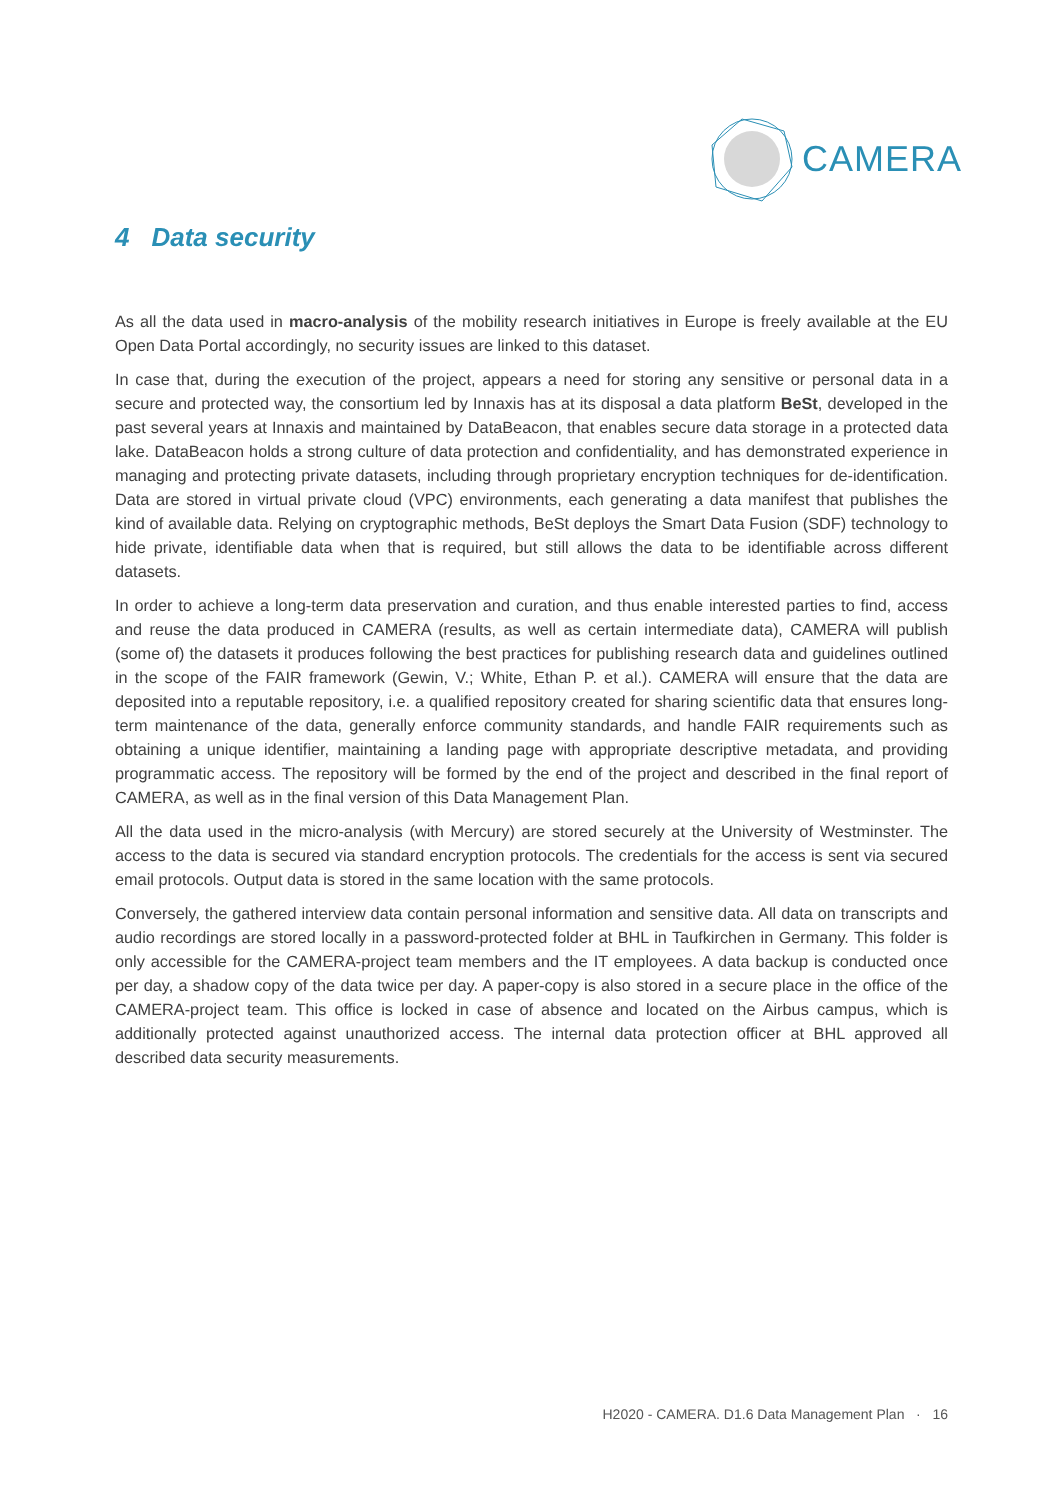CAMERA
4 Data security
As all the data used in macro-analysis of the mobility research initiatives in Europe is freely available at the EU Open Data Portal accordingly, no security issues are linked to this dataset.
In case that, during the execution of the project, appears a need for storing any sensitive or personal data in a secure and protected way, the consortium led by Innaxis has at its disposal a data platform BeSt, developed in the past several years at Innaxis and maintained by DataBeacon, that enables secure data storage in a protected data lake. DataBeacon holds a strong culture of data protection and confidentiality, and has demonstrated experience in managing and protecting private datasets, including through proprietary encryption techniques for de-identification. Data are stored in virtual private cloud (VPC) environments, each generating a data manifest that publishes the kind of available data. Relying on cryptographic methods, BeSt deploys the Smart Data Fusion (SDF) technology to hide private, identifiable data when that is required, but still allows the data to be identifiable across different datasets.
In order to achieve a long-term data preservation and curation, and thus enable interested parties to find, access and reuse the data produced in CAMERA (results, as well as certain intermediate data), CAMERA will publish (some of) the datasets it produces following the best practices for publishing research data and guidelines outlined in the scope of the FAIR framework (Gewin, V.; White, Ethan P. et al.). CAMERA will ensure that the data are deposited into a reputable repository, i.e. a qualified repository created for sharing scientific data that ensures long-term maintenance of the data, generally enforce community standards, and handle FAIR requirements such as obtaining a unique identifier, maintaining a landing page with appropriate descriptive metadata, and providing programmatic access. The repository will be formed by the end of the project and described in the final report of CAMERA, as well as in the final version of this Data Management Plan.
All the data used in the micro-analysis (with Mercury) are stored securely at the University of Westminster. The access to the data is secured via standard encryption protocols. The credentials for the access is sent via secured email protocols. Output data is stored in the same location with the same protocols.
Conversely, the gathered interview data contain personal information and sensitive data. All data on transcripts and audio recordings are stored locally in a password-protected folder at BHL in Taufkirchen in Germany. This folder is only accessible for the CAMERA-project team members and the IT employees. A data backup is conducted once per day, a shadow copy of the data twice per day. A paper-copy is also stored in a secure place in the office of the CAMERA-project team. This office is locked in case of absence and located on the Airbus campus, which is additionally protected against unauthorized access. The internal data protection officer at BHL approved all described data security measurements.
H2020 - CAMERA. D1.6 Data Management Plan · 16